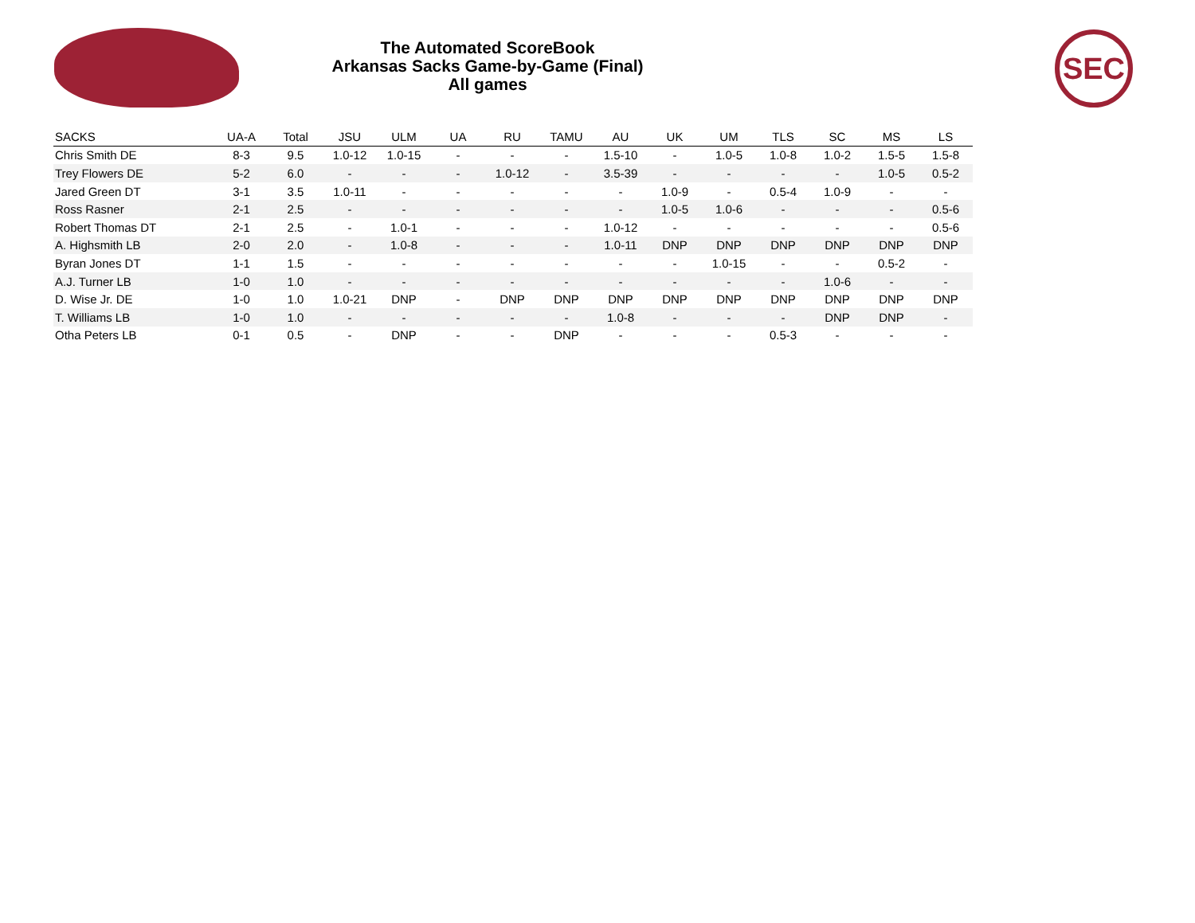The Automated ScoreBook
Arkansas Sacks Game-by-Game (Final)
All games
SEC
| SACKS | UA-A | Total | JSU | ULM | UA | RU | TAMU | AU | UK | UM | TLS | SC | MS | LS |
| --- | --- | --- | --- | --- | --- | --- | --- | --- | --- | --- | --- | --- | --- | --- |
| Chris Smith DE | 8-3 | 9.5 | 1.0-12 | 1.0-15 | - | - | - | 1.5-10 | - | 1.0-5 | 1.0-8 | 1.0-2 | 1.5-5 | 1.5-8 |
| Trey Flowers DE | 5-2 | 6.0 | - | - | - | 1.0-12 | - | 3.5-39 | - | - | - | - | 1.0-5 | 0.5-2 |
| Jared Green DT | 3-1 | 3.5 | 1.0-11 | - | - | - | - | - | 1.0-9 | - | 0.5-4 | 1.0-9 | - | - |
| Ross Rasner | 2-1 | 2.5 | - | - | - | - | - | - | 1.0-5 | 1.0-6 | - | - | - | 0.5-6 |
| Robert Thomas DT | 2-1 | 2.5 | - | 1.0-1 | - | - | - | 1.0-12 | - | - | - | - | - | 0.5-6 |
| A. Highsmith LB | 2-0 | 2.0 | - | 1.0-8 | - | - | - | 1.0-11 | DNP | DNP | DNP | DNP | DNP | DNP |
| Byran Jones DT | 1-1 | 1.5 | - | - | - | - | - | - | - | 1.0-15 | - | - | 0.5-2 | - |
| A.J. Turner LB | 1-0 | 1.0 | - | - | - | - | - | - | - | - | - | 1.0-6 | - | - |
| D. Wise Jr. DE | 1-0 | 1.0 | 1.0-21 | DNP | - | DNP | DNP | DNP | DNP | DNP | DNP | DNP | DNP | DNP |
| T. Williams LB | 1-0 | 1.0 | - | - | - | - | - | 1.0-8 | - | - | - | DNP | DNP | - |
| Otha Peters LB | 0-1 | 0.5 | - | DNP | - | - | DNP | - | - | - | 0.5-3 | - | - | - |